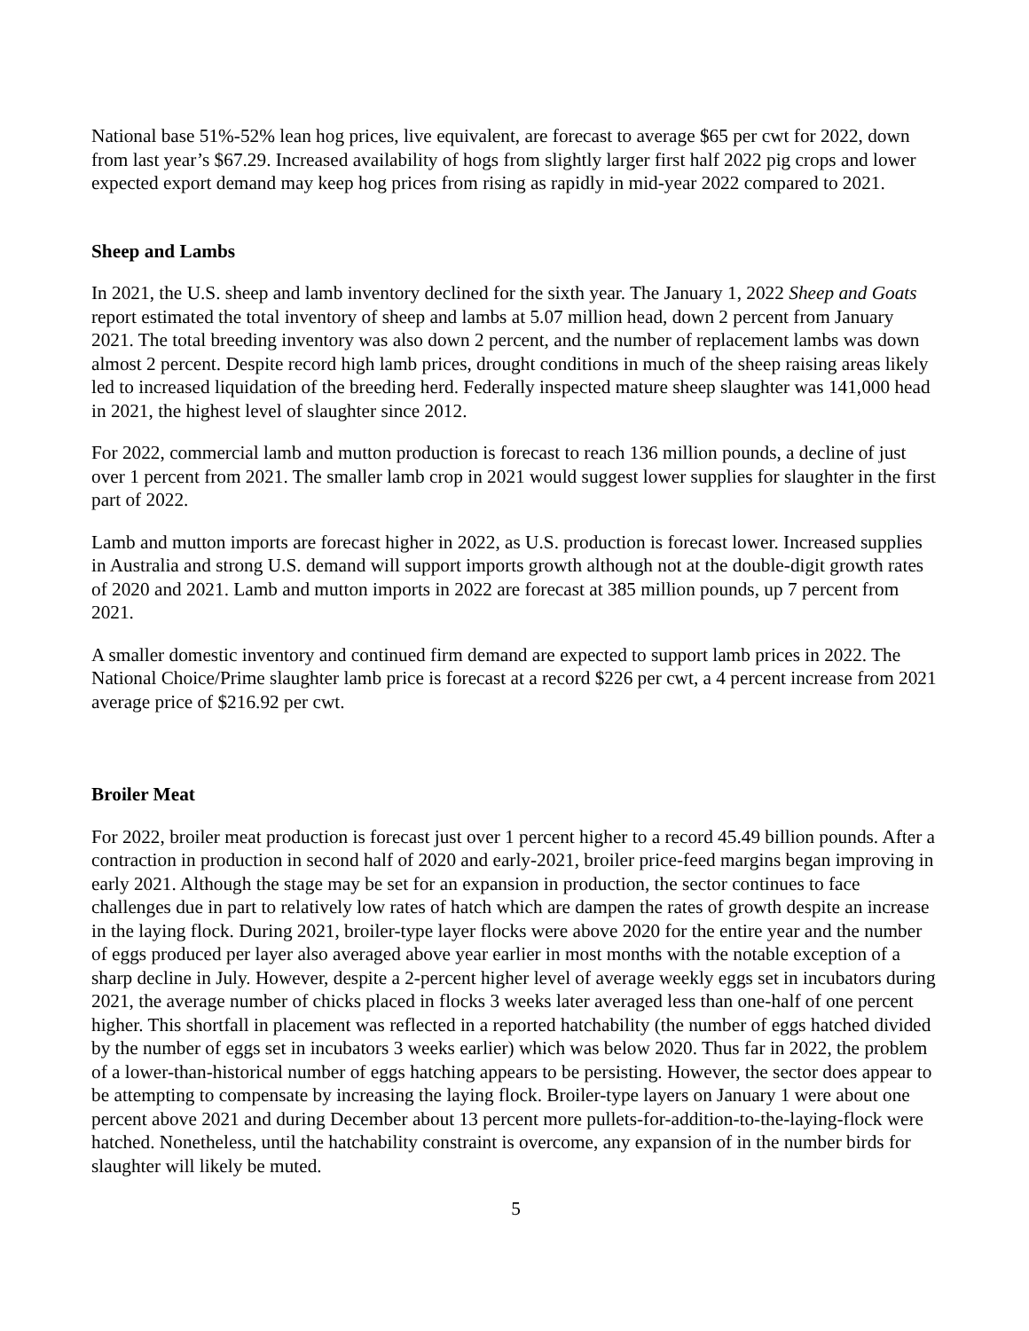National base 51%-52% lean hog prices, live equivalent, are forecast to average $65 per cwt for 2022, down from last year’s $67.29. Increased availability of hogs from slightly larger first half 2022 pig crops and lower expected export demand may keep hog prices from rising as rapidly in mid-year 2022 compared to 2021.
Sheep and Lambs
In 2021, the U.S. sheep and lamb inventory declined for the sixth year. The January 1, 2022 Sheep and Goats report estimated the total inventory of sheep and lambs at 5.07 million head, down 2 percent from January 2021. The total breeding inventory was also down 2 percent, and the number of replacement lambs was down almost 2 percent. Despite record high lamb prices, drought conditions in much of the sheep raising areas likely led to increased liquidation of the breeding herd. Federally inspected mature sheep slaughter was 141,000 head in 2021, the highest level of slaughter since 2012.
For 2022, commercial lamb and mutton production is forecast to reach 136 million pounds, a decline of just over 1 percent from 2021. The smaller lamb crop in 2021 would suggest lower supplies for slaughter in the first part of 2022.
Lamb and mutton imports are forecast higher in 2022, as U.S. production is forecast lower. Increased supplies in Australia and strong U.S. demand will support imports growth although not at the double-digit growth rates of 2020 and 2021. Lamb and mutton imports in 2022 are forecast at 385 million pounds, up 7 percent from 2021.
A smaller domestic inventory and continued firm demand are expected to support lamb prices in 2022. The National Choice/Prime slaughter lamb price is forecast at a record $226 per cwt, a 4 percent increase from 2021 average price of $216.92 per cwt.
Broiler Meat
For 2022, broiler meat production is forecast just over 1 percent higher to a record 45.49 billion pounds. After a contraction in production in second half of 2020 and early-2021, broiler price-feed margins began improving in early 2021. Although the stage may be set for an expansion in production, the sector continues to face challenges due in part to relatively low rates of hatch which are dampen the rates of growth despite an increase in the laying flock. During 2021, broiler-type layer flocks were above 2020 for the entire year and the number of eggs produced per layer also averaged above year earlier in most months with the notable exception of a sharp decline in July. However, despite a 2-percent higher level of average weekly eggs set in incubators during 2021, the average number of chicks placed in flocks 3 weeks later averaged less than one-half of one percent higher. This shortfall in placement was reflected in a reported hatchability (the number of eggs hatched divided by the number of eggs set in incubators 3 weeks earlier) which was below 2020. Thus far in 2022, the problem of a lower-than-historical number of eggs hatching appears to be persisting. However, the sector does appear to be attempting to compensate by increasing the laying flock. Broiler-type layers on January 1 were about one percent above 2021 and during December about 13 percent more pullets-for-addition-to-the-laying-flock were hatched. Nonetheless, until the hatchability constraint is overcome, any expansion of in the number birds for slaughter will likely be muted.
5